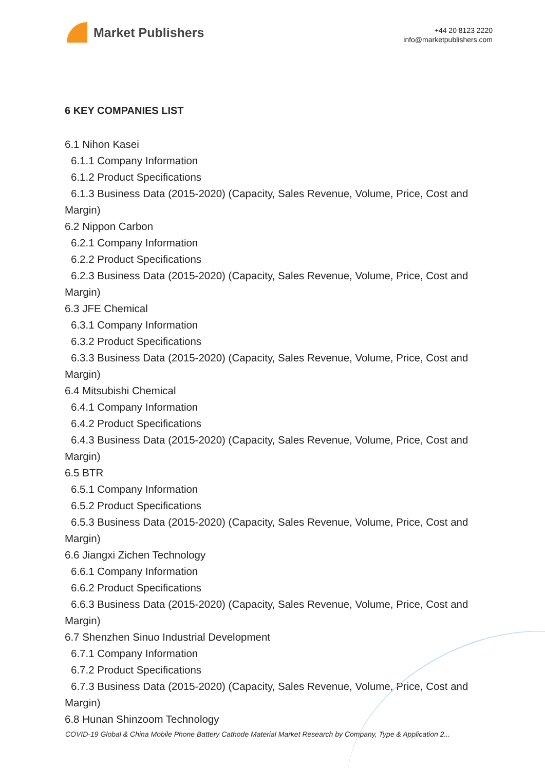Market Publishers
+44 20 8123 2220
info@marketpublishers.com
6 KEY COMPANIES LIST
6.1 Nihon Kasei
6.1.1 Company Information
6.1.2 Product Specifications
6.1.3 Business Data (2015-2020) (Capacity, Sales Revenue, Volume, Price, Cost and Margin)
6.2 Nippon Carbon
6.2.1 Company Information
6.2.2 Product Specifications
6.2.3 Business Data (2015-2020) (Capacity, Sales Revenue, Volume, Price, Cost and Margin)
6.3 JFE Chemical
6.3.1 Company Information
6.3.2 Product Specifications
6.3.3 Business Data (2015-2020) (Capacity, Sales Revenue, Volume, Price, Cost and Margin)
6.4 Mitsubishi Chemical
6.4.1 Company Information
6.4.2 Product Specifications
6.4.3 Business Data (2015-2020) (Capacity, Sales Revenue, Volume, Price, Cost and Margin)
6.5 BTR
6.5.1 Company Information
6.5.2 Product Specifications
6.5.3 Business Data (2015-2020) (Capacity, Sales Revenue, Volume, Price, Cost and Margin)
6.6 Jiangxi Zichen Technology
6.6.1 Company Information
6.6.2 Product Specifications
6.6.3 Business Data (2015-2020) (Capacity, Sales Revenue, Volume, Price, Cost and Margin)
6.7 Shenzhen Sinuo Industrial Development
6.7.1 Company Information
6.7.2 Product Specifications
6.7.3 Business Data (2015-2020) (Capacity, Sales Revenue, Volume, Price, Cost and Margin)
6.8 Hunan Shinzoom Technology
COVID-19 Global & China Mobile Phone Battery Cathode Material Market Research by Company, Type & Application 2...